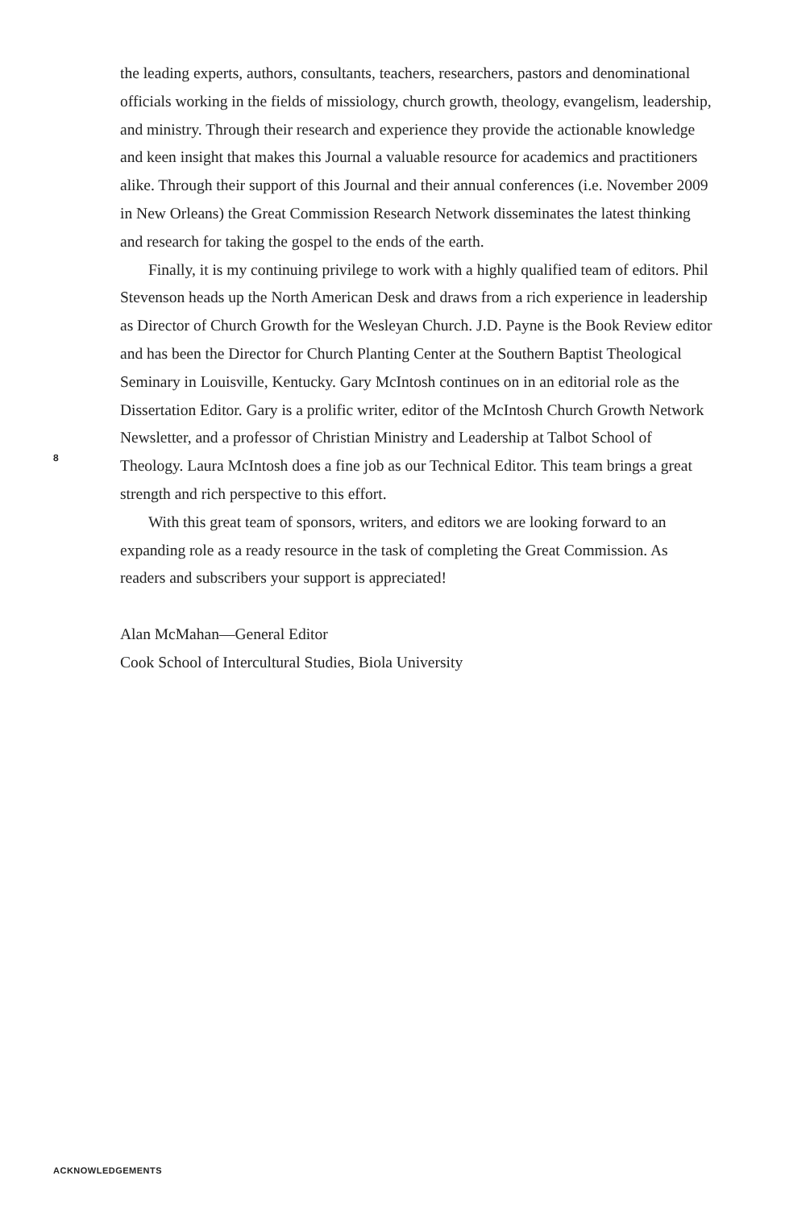the leading experts, authors, consultants, teachers, researchers, pastors and denominational officials working in the fields of missiology, church growth, theology, evangelism, leadership, and ministry. Through their research and experience they provide the actionable knowledge and keen insight that makes this Journal a valuable resource for academics and practitioners alike. Through their support of this Journal and their annual conferences (i.e. November 2009 in New Orleans) the Great Commission Research Network disseminates the latest thinking and research for taking the gospel to the ends of the earth.
Finally, it is my continuing privilege to work with a highly qualified team of editors. Phil Stevenson heads up the North American Desk and draws from a rich experience in leadership as Director of Church Growth for the Wesleyan Church. J.D. Payne is the Book Review editor and has been the Director for Church Planting Center at the Southern Baptist Theological Seminary in Louisville, Kentucky. Gary McIntosh continues on in an editorial role as the Dissertation Editor. Gary is a prolific writer, editor of the McIntosh Church Growth Network Newsletter, and a professor of Christian Ministry and Leadership at Talbot School of Theology. Laura McIntosh does a fine job as our Technical Editor. This team brings a great strength and rich perspective to this effort.
With this great team of sponsors, writers, and editors we are looking forward to an expanding role as a ready resource in the task of completing the Great Commission. As readers and subscribers your support is appreciated!
Alan McMahan—General Editor
Cook School of Intercultural Studies, Biola University
8
ACKNOWLEDGEMENTS